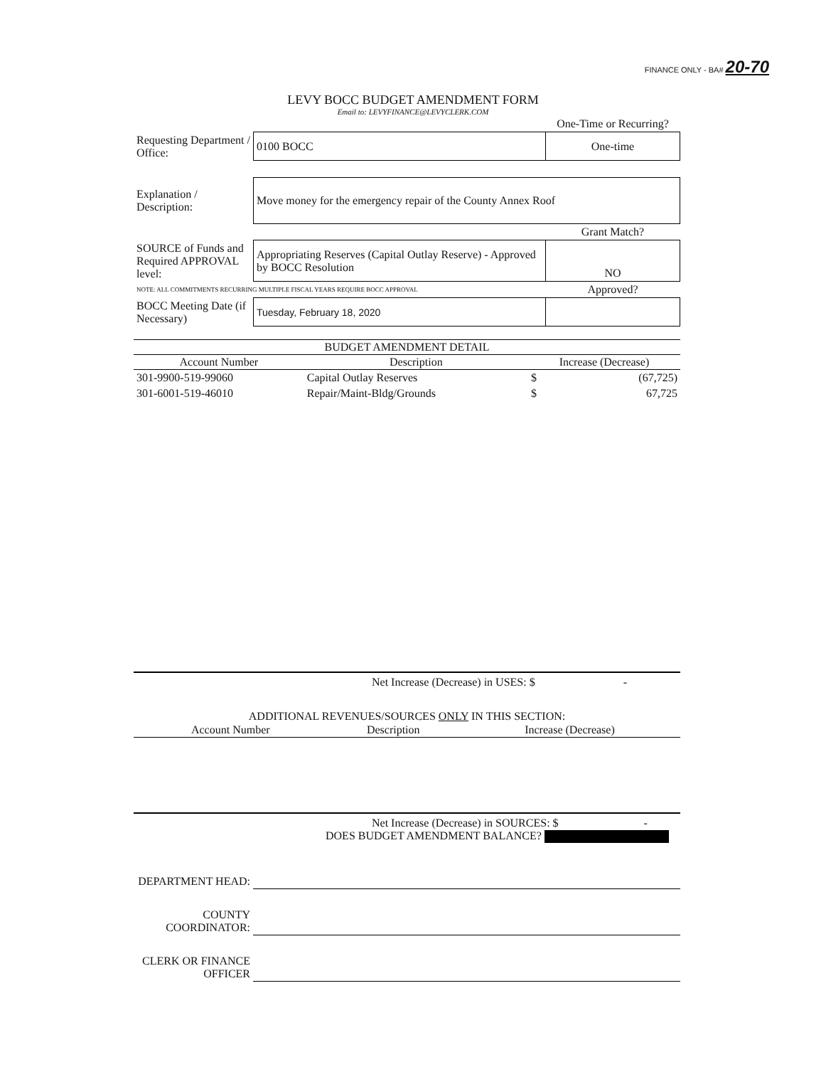FINANCE ONLY - BA# 20-70
LEVY BOCC BUDGET AMENDMENT FORM
Email to: LEVYFINANCE@LEVYCLERK.COM
| | | One-Time or Recurring? |
| Requesting Department / Office: | 0100 BOCC | One-time |
| Explanation / Description: | Move money for the emergency repair of the County Annex Roof | |
| | | Grant Match? |
| SOURCE of Funds and Required APPROVAL level: | Appropriating Reserves (Capital Outlay Reserve) - Approved by BOCC Resolution | NO |
| NOTE: ALL COMMITMENTS RECURRING MULTIPLE FISCAL YEARS REQUIRE BOCC APPROVAL | | Approved? |
| BOCC Meeting Date (if Necessary) | Tuesday, February 18, 2020 | |
| BUDGET AMENDMENT DETAIL | | | |
| --- | --- | --- | --- |
| Account Number | Description | Increase (Decrease) | |
| 301-9900-519-99060 | Capital Outlay Reserves | $ | (67,725) |
| 301-6001-519-46010 | Repair/Maint-Bldg/Grounds | $ | 67,725 |
Net Increase (Decrease) in USES: $ -
ADDITIONAL REVENUES/SOURCES ONLY IN THIS SECTION:
| Account Number | Description | Increase (Decrease) |
| --- | --- | --- |
Net Increase (Decrease) in SOURCES: $ -
DOES BUDGET AMENDMENT BALANCE?
| DEPARTMENT HEAD: | |
| COUNTY COORDINATOR: | |
| CLERK OR FINANCE OFFICER | |